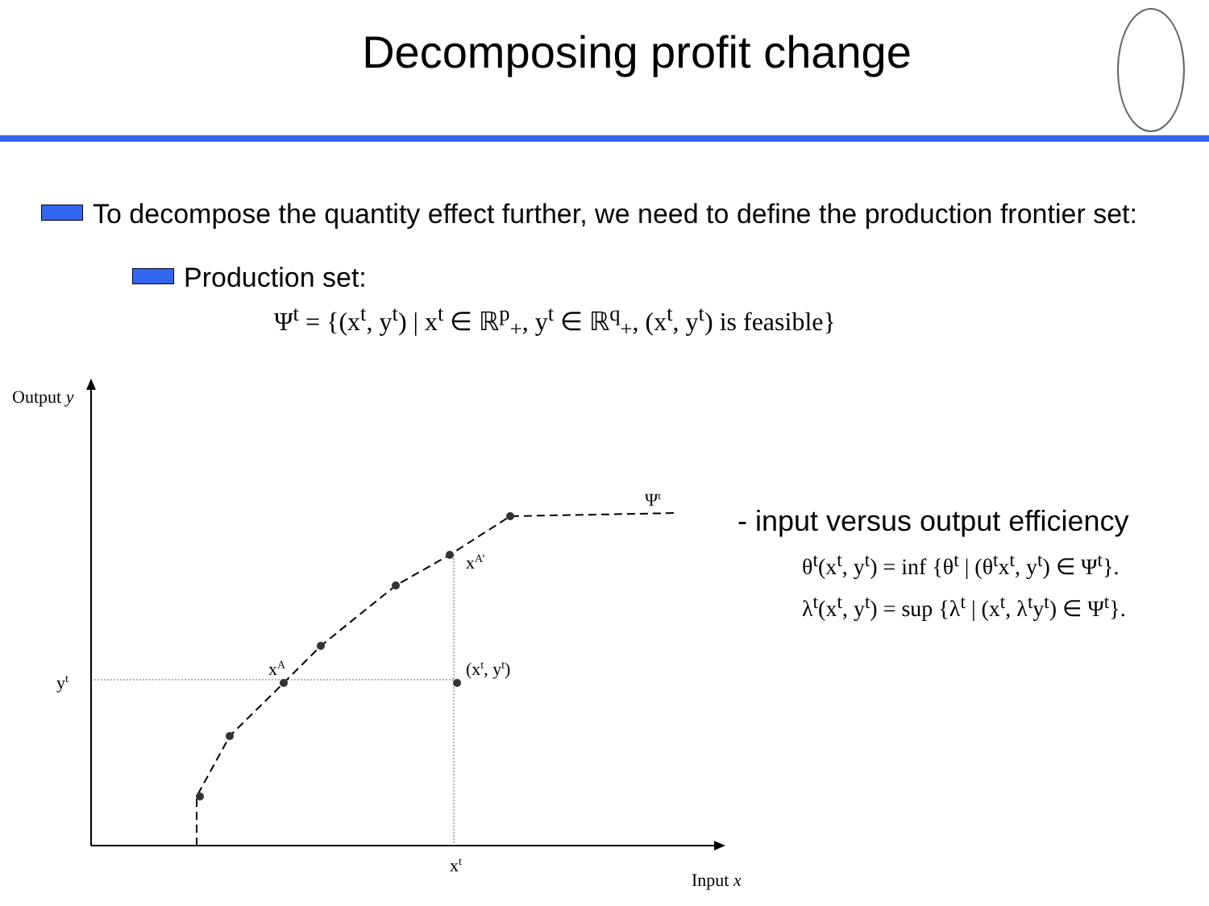Decomposing profit change
To decompose the quantity effect further, we need to define the production frontier set:
Production set:
Ψ<sup>t</sup> = {(x<sup>t</sup>, y<sup>t</sup>) | x<sup>t</sup> ∈ ℝ<sup>p</sup><sub>+</sub>, y<sup>t</sup> ∈ ℝ<sup>q</sup><sub>+</sub>, (x<sup>t</sup>, y<sup>t</sup>) is feasible}
Output y
Ψt
xA’
xA
(xt, yt)
yt
xt
Input x
- input versus output efficiency
θ<sup>t</sup>(x<sup>t</sup>, y<sup>t</sup>) = inf {θ<sup>t</sup> | (θ<sup>t</sup>x<sup>t</sup>, y<sup>t</sup>) ∈ Ψ<sup>t</sup>}.
λ<sup>t</sup>(x<sup>t</sup>, y<sup>t</sup>) = sup {λ<sup>t</sup> | (x<sup>t</sup>, λ<sup>t</sup>y<sup>t</sup>) ∈ Ψ<sup>t</sup>}.